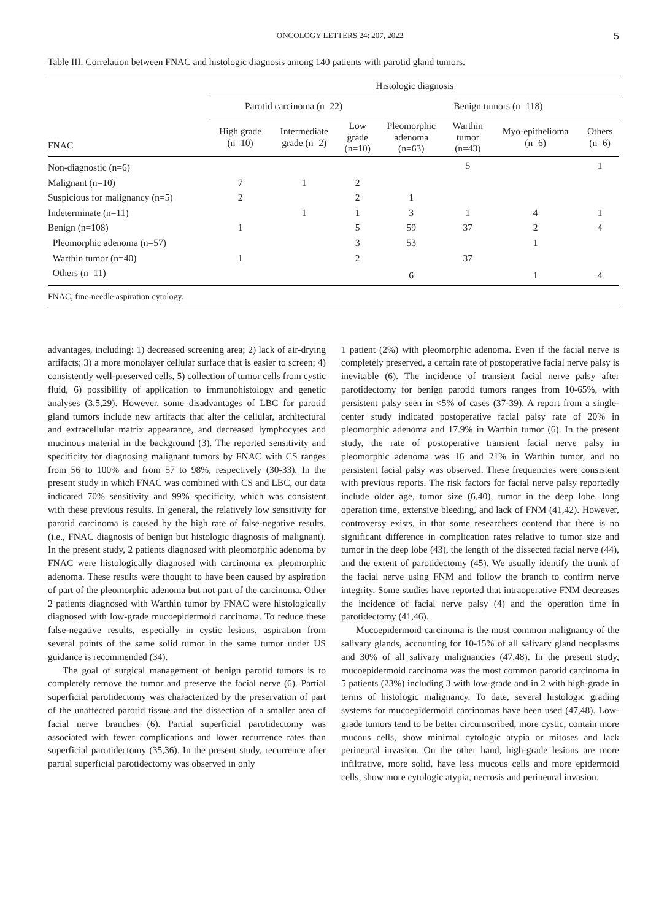ONCOLOGY LETTERS 24: 207, 2022 5
Table III. Correlation between FNAC and histologic diagnosis among 140 patients with parotid gland tumors.
| FNAC | Histologic diagnosis | | | | | | |
| --- | --- | --- | --- | --- | --- | --- | --- |
| | Parotid carcinoma (n=22) | | | Benign tumors (n=118) | | | |
| | High grade (n=10) | Intermediate grade (n=2) | Low grade (n=10) | Pleomorphic adenoma (n=63) | Warthin tumor (n=43) | Myo-epithelioma (n=6) | Others (n=6) |
| Non-diagnostic (n=6) | | | | | 5 | | 1 |
| Malignant (n=10) | 7 | 1 | 2 | | | | |
| Suspicious for malignancy (n=5) | 2 | | 2 | 1 | | | |
| Indeterminate (n=11) | | 1 | 1 | 3 | 1 | 4 | 1 |
| Benign (n=108) | 1 | | 5 | 59 | 37 | 2 | 4 |
| Pleomorphic adenoma (n=57) | | | 3 | 53 | | 1 | |
| Warthin tumor (n=40) | 1 | | 2 | | 37 | | |
| Others (n=11) | | | | 6 | | 1 | 4 |
| FNAC, fine-needle aspiration cytology. | | | | | | | |
advantages, including: 1) decreased screening area; 2) lack of air-drying artifacts; 3) a more monolayer cellular surface that is easier to screen; 4) consistently well-preserved cells, 5) collection of tumor cells from cystic fluid, 6) possibility of application to immunohistology and genetic analyses (3,5,29). However, some disadvantages of LBC for parotid gland tumors include new artifacts that alter the cellular, architectural and extracellular matrix appearance, and decreased lymphocytes and mucinous material in the background (3). The reported sensitivity and specificity for diagnosing malignant tumors by FNAC with CS ranges from 56 to 100% and from 57 to 98%, respectively (30-33). In the present study in which FNAC was combined with CS and LBC, our data indicated 70% sensitivity and 99% specificity, which was consistent with these previous results. In general, the relatively low sensitivity for parotid carcinoma is caused by the high rate of false-negative results, (i.e., FNAC diagnosis of benign but histologic diagnosis of malignant). In the present study, 2 patients diagnosed with pleomorphic adenoma by FNAC were histologically diagnosed with carcinoma ex pleomorphic adenoma. These results were thought to have been caused by aspiration of part of the pleomorphic adenoma but not part of the carcinoma. Other 2 patients diagnosed with Warthin tumor by FNAC were histologically diagnosed with low-grade mucoepidermoid carcinoma. To reduce these false-negative results, especially in cystic lesions, aspiration from several points of the same solid tumor in the same tumor under US guidance is recommended (34).
The goal of surgical management of benign parotid tumors is to completely remove the tumor and preserve the facial nerve (6). Partial superficial parotidectomy was characterized by the preservation of part of the unaffected parotid tissue and the dissection of a smaller area of facial nerve branches (6). Partial superficial parotidectomy was associated with fewer complications and lower recurrence rates than superficial parotidectomy (35,36). In the present study, recurrence after partial superficial parotidectomy was observed in only
1 patient (2%) with pleomorphic adenoma. Even if the facial nerve is completely preserved, a certain rate of postoperative facial nerve palsy is inevitable (6). The incidence of transient facial nerve palsy after parotidectomy for benign parotid tumors ranges from 10-65%, with persistent palsy seen in <5% of cases (37-39). A report from a single-center study indicated postoperative facial palsy rate of 20% in pleomorphic adenoma and 17.9% in Warthin tumor (6). In the present study, the rate of postoperative transient facial nerve palsy in pleomorphic adenoma was 16 and 21% in Warthin tumor, and no persistent facial palsy was observed. These frequencies were consistent with previous reports. The risk factors for facial nerve palsy reportedly include older age, tumor size (6,40), tumor in the deep lobe, long operation time, extensive bleeding, and lack of FNM (41,42). However, controversy exists, in that some researchers contend that there is no significant difference in complication rates relative to tumor size and tumor in the deep lobe (43), the length of the dissected facial nerve (44), and the extent of parotidectomy (45). We usually identify the trunk of the facial nerve using FNM and follow the branch to confirm nerve integrity. Some studies have reported that intraoperative FNM decreases the incidence of facial nerve palsy (4) and the operation time in parotidectomy (41,46).
Mucoepidermoid carcinoma is the most common malignancy of the salivary glands, accounting for 10-15% of all salivary gland neoplasms and 30% of all salivary malignancies (47,48). In the present study, mucoepidermoid carcinoma was the most common parotid carcinoma in 5 patients (23%) including 3 with low-grade and in 2 with high-grade in terms of histologic malignancy. To date, several histologic grading systems for mucoepidermoid carcinomas have been used (47,48). Low-grade tumors tend to be better circumscribed, more cystic, contain more mucous cells, show minimal cytologic atypia or mitoses and lack perineural invasion. On the other hand, high-grade lesions are more infiltrative, more solid, have less mucous cells and more epidermoid cells, show more cytologic atypia, necrosis and perineural invasion.